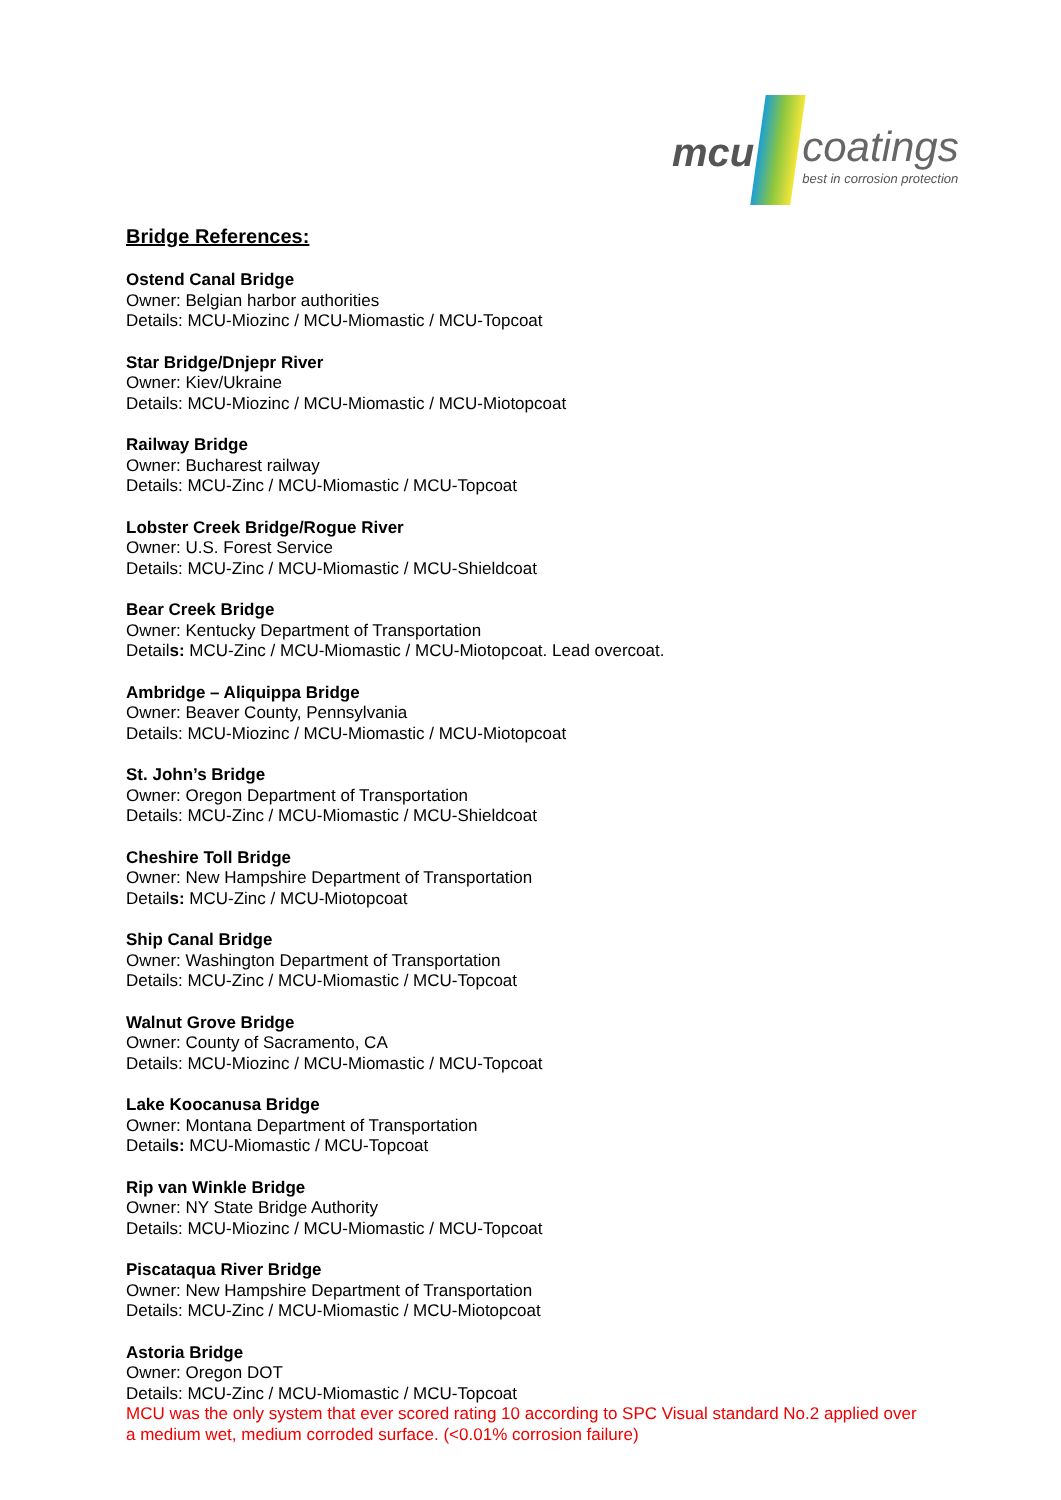mcu
coatings
best in corrosion protection
Bridge References:
Ostend Canal Bridge
Owner: Belgian harbor authorities
Details: MCU-Miozinc / MCU-Miomastic / MCU-Topcoat
Star Bridge/Dnjepr River
Owner: Kiev/Ukraine
Details: MCU-Miozinc / MCU-Miomastic / MCU-Miotopcoat
Railway Bridge
Owner: Bucharest railway
Details: MCU-Zinc / MCU-Miomastic / MCU-Topcoat
Lobster Creek Bridge/Rogue River
Owner: U.S. Forest Service
Details: MCU-Zinc / MCU-Miomastic / MCU-Shieldcoat
Bear Creek Bridge
Owner: Kentucky Department of Transportation
Details: MCU-Zinc / MCU-Miomastic / MCU-Miotopcoat. Lead overcoat.
Ambridge – Aliquippa Bridge
Owner: Beaver County, Pennsylvania
Details: MCU-Miozinc / MCU-Miomastic / MCU-Miotopcoat
St. John’s Bridge
Owner: Oregon Department of Transportation
Details: MCU-Zinc / MCU-Miomastic / MCU-Shieldcoat
Cheshire Toll Bridge
Owner: New Hampshire Department of Transportation
Details: MCU-Zinc / MCU-Miotopcoat
Ship Canal Bridge
Owner: Washington Department of Transportation
Details: MCU-Zinc / MCU-Miomastic / MCU-Topcoat
Walnut Grove Bridge
Owner: County of Sacramento, CA
Details: MCU-Miozinc / MCU-Miomastic / MCU-Topcoat
Lake Koocanusa Bridge
Owner: Montana Department of Transportation
Details: MCU-Miomastic / MCU-Topcoat
Rip van Winkle Bridge
Owner: NY State Bridge Authority
Details: MCU-Miozinc / MCU-Miomastic / MCU-Topcoat
Piscataqua River Bridge
Owner: New Hampshire Department of Transportation
Details: MCU-Zinc / MCU-Miomastic / MCU-Miotopcoat
Astoria Bridge
Owner: Oregon DOT
Details: MCU-Zinc / MCU-Miomastic / MCU-Topcoat
MCU was the only system that ever scored rating 10 according to SPC Visual standard No.2 applied over a medium wet, medium corroded surface. (<0.01% corrosion failure)